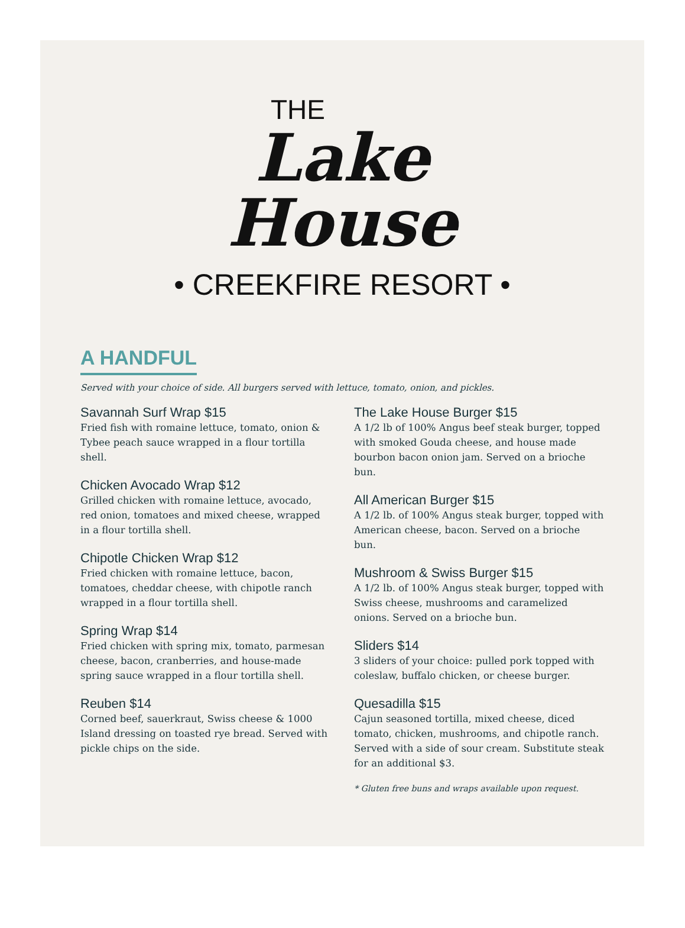THE
Lake
House
• CREEKFIRE RESORT •
A HANDFUL
Served with your choice of side. All burgers served with lettuce, tomato, onion, and pickles.
Savannah Surf Wrap $15
Fried fish with romaine lettuce, tomato, onion & Tybee peach sauce wrapped in a flour tortilla shell.
Chicken Avocado Wrap $12
Grilled chicken with romaine lettuce, avocado, red onion, tomatoes and mixed cheese, wrapped in a flour tortilla shell.
Chipotle Chicken Wrap $12
Fried chicken with romaine lettuce, bacon, tomatoes, cheddar cheese, with chipotle ranch wrapped in a flour tortilla shell.
Spring Wrap $14
Fried chicken with spring mix, tomato, parmesan cheese, bacon, cranberries, and house-made spring sauce wrapped in a flour tortilla shell.
Reuben $14
Corned beef, sauerkraut, Swiss cheese & 1000 Island dressing on toasted rye bread. Served with pickle chips on the side.
The Lake House Burger $15
A 1/2 lb of 100% Angus beef steak burger, topped with smoked Gouda cheese, and house made bourbon bacon onion jam. Served on a brioche bun.
All American Burger $15
A 1/2 lb. of 100% Angus steak burger, topped with American cheese, bacon. Served on a brioche bun.
Mushroom & Swiss Burger $15
A 1/2 lb. of 100% Angus steak burger, topped with Swiss cheese, mushrooms and caramelized onions. Served on a brioche bun.
Sliders $14
3 sliders of your choice: pulled pork topped with coleslaw, buffalo chicken, or cheese burger.
Quesadilla $15
Cajun seasoned tortilla, mixed cheese, diced tomato, chicken, mushrooms, and chipotle ranch. Served with a side of sour cream. Substitute steak for an additional $3.
* Gluten free buns and wraps available upon request.